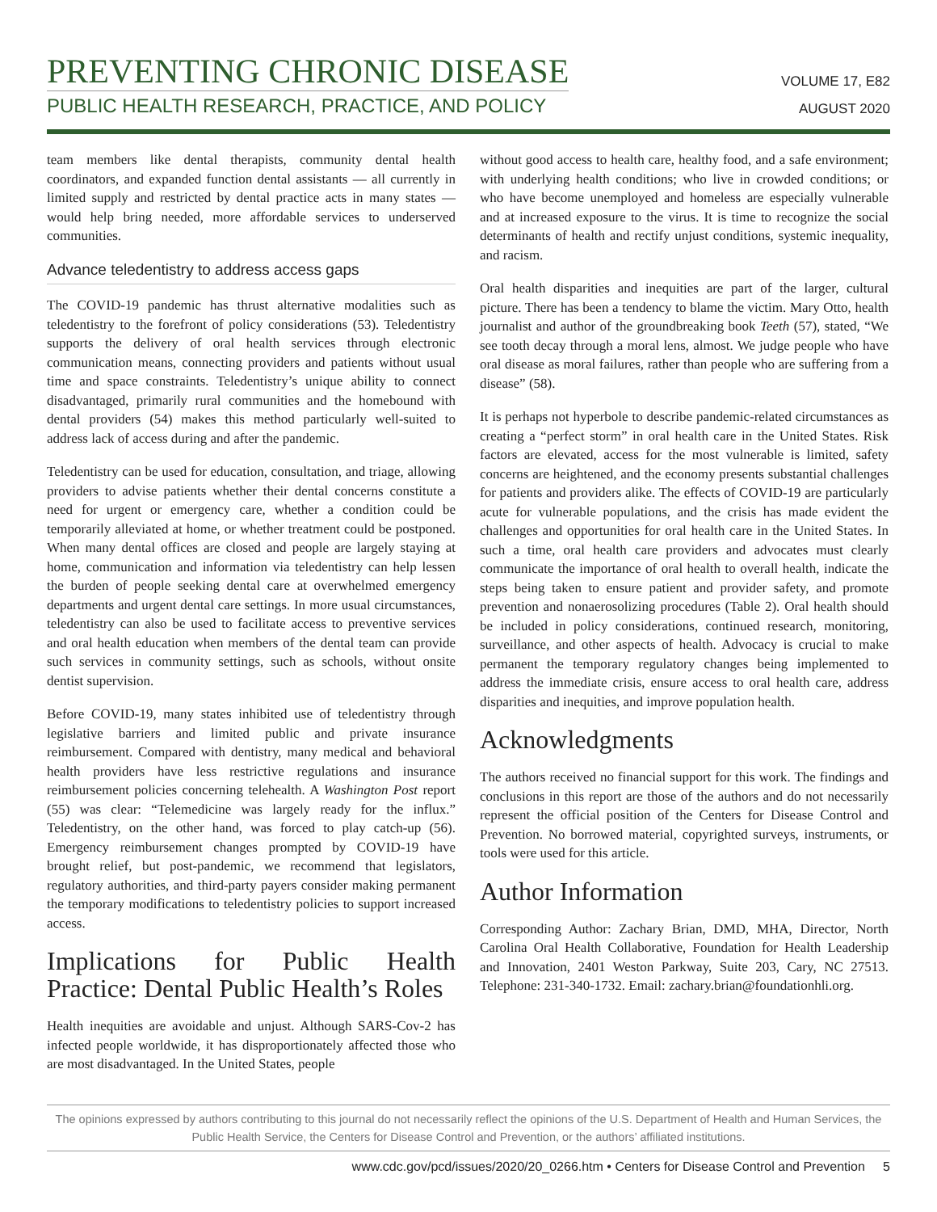PREVENTING CHRONIC DISEASE
PUBLIC HEALTH RESEARCH, PRACTICE, AND POLICY
VOLUME 17, E82
AUGUST 2020
team members like dental therapists, community dental health coordinators, and expanded function dental assistants — all currently in limited supply and restricted by dental practice acts in many states — would help bring needed, more affordable services to underserved communities.
Advance teledentistry to address access gaps
The COVID-19 pandemic has thrust alternative modalities such as teledentistry to the forefront of policy considerations (53). Teledentistry supports the delivery of oral health services through electronic communication means, connecting providers and patients without usual time and space constraints. Teledentistry’s unique ability to connect disadvantaged, primarily rural communities and the homebound with dental providers (54) makes this method particularly well-suited to address lack of access during and after the pandemic.
Teledentistry can be used for education, consultation, and triage, allowing providers to advise patients whether their dental concerns constitute a need for urgent or emergency care, whether a condition could be temporarily alleviated at home, or whether treatment could be postponed. When many dental offices are closed and people are largely staying at home, communication and information via teledentistry can help lessen the burden of people seeking dental care at overwhelmed emergency departments and urgent dental care settings. In more usual circumstances, teledentistry can also be used to facilitate access to preventive services and oral health education when members of the dental team can provide such services in community settings, such as schools, without onsite dentist supervision.
Before COVID-19, many states inhibited use of teledentistry through legislative barriers and limited public and private insurance reimbursement. Compared with dentistry, many medical and behavioral health providers have less restrictive regulations and insurance reimbursement policies concerning telehealth. A Washington Post report (55) was clear: “Telemedicine was largely ready for the influx.” Teledentistry, on the other hand, was forced to play catch-up (56). Emergency reimbursement changes prompted by COVID-19 have brought relief, but post-pandemic, we recommend that legislators, regulatory authorities, and third-party payers consider making permanent the temporary modifications to teledentistry policies to support increased access.
Implications for Public Health Practice: Dental Public Health’s Roles
Health inequities are avoidable and unjust. Although SARS-Cov-2 has infected people worldwide, it has disproportionately affected those who are most disadvantaged. In the United States, people
without good access to health care, healthy food, and a safe environment; with underlying health conditions; who live in crowded conditions; or who have become unemployed and homeless are especially vulnerable and at increased exposure to the virus. It is time to recognize the social determinants of health and rectify unjust conditions, systemic inequality, and racism.
Oral health disparities and inequities are part of the larger, cultural picture. There has been a tendency to blame the victim. Mary Otto, health journalist and author of the groundbreaking book Teeth (57), stated, “We see tooth decay through a moral lens, almost. We judge people who have oral disease as moral failures, rather than people who are suffering from a disease” (58).
It is perhaps not hyperbole to describe pandemic-related circumstances as creating a “perfect storm” in oral health care in the United States. Risk factors are elevated, access for the most vulnerable is limited, safety concerns are heightened, and the economy presents substantial challenges for patients and providers alike. The effects of COVID-19 are particularly acute for vulnerable populations, and the crisis has made evident the challenges and opportunities for oral health care in the United States. In such a time, oral health care providers and advocates must clearly communicate the importance of oral health to overall health, indicate the steps being taken to ensure patient and provider safety, and promote prevention and nonaerosolizing procedures (Table 2). Oral health should be included in policy considerations, continued research, monitoring, surveillance, and other aspects of health. Advocacy is crucial to make permanent the temporary regulatory changes being implemented to address the immediate crisis, ensure access to oral health care, address disparities and inequities, and improve population health.
Acknowledgments
The authors received no financial support for this work. The findings and conclusions in this report are those of the authors and do not necessarily represent the official position of the Centers for Disease Control and Prevention. No borrowed material, copyrighted surveys, instruments, or tools were used for this article.
Author Information
Corresponding Author: Zachary Brian, DMD, MHA, Director, North Carolina Oral Health Collaborative, Foundation for Health Leadership and Innovation, 2401 Weston Parkway, Suite 203, Cary, NC 27513. Telephone: 231-340-1732. Email: zachary.brian@foundationhli.org.
The opinions expressed by authors contributing to this journal do not necessarily reflect the opinions of the U.S. Department of Health and Human Services, the Public Health Service, the Centers for Disease Control and Prevention, or the authors’ affiliated institutions.
www.cdc.gov/pcd/issues/2020/20_0266.htm • Centers for Disease Control and Prevention 5